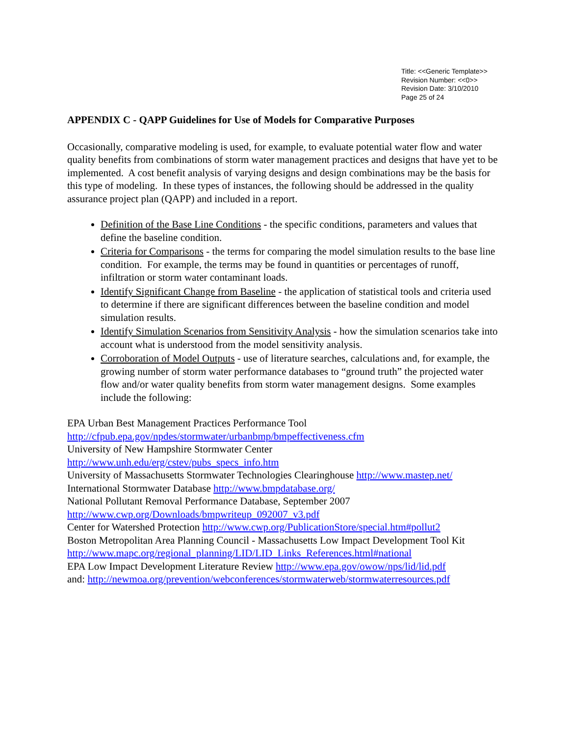Title: <<Generic Template>>
Revision Number: <<0>>
Revision Date: 3/10/2010
Page 25 of 24
APPENDIX C - QAPP Guidelines for Use of Models for Comparative Purposes
Occasionally, comparative modeling is used, for example, to evaluate potential water flow and water quality benefits from combinations of storm water management practices and designs that have yet to be implemented. A cost benefit analysis of varying designs and design combinations may be the basis for this type of modeling. In these types of instances, the following should be addressed in the quality assurance project plan (QAPP) and included in a report.
Definition of the Base Line Conditions - the specific conditions, parameters and values that define the baseline condition.
Criteria for Comparisons - the terms for comparing the model simulation results to the base line condition. For example, the terms may be found in quantities or percentages of runoff, infiltration or storm water contaminant loads.
Identify Significant Change from Baseline - the application of statistical tools and criteria used to determine if there are significant differences between the baseline condition and model simulation results.
Identify Simulation Scenarios from Sensitivity Analysis - how the simulation scenarios take into account what is understood from the model sensitivity analysis.
Corroboration of Model Outputs - use of literature searches, calculations and, for example, the growing number of storm water performance databases to “ground truth” the projected water flow and/or water quality benefits from storm water management designs. Some examples include the following:
EPA Urban Best Management Practices Performance Tool
http://cfpub.epa.gov/npdes/stormwater/urbanbmp/bmpeffectiveness.cfm
University of New Hampshire Stormwater Center
http://www.unh.edu/erg/cstev/pubs_specs_info.htm
University of Massachusetts Stormwater Technologies Clearinghouse http://www.mastep.net/
International Stormwater Database http://www.bmpdatabase.org/
National Pollutant Removal Performance Database, September 2007
http://www.cwp.org/Downloads/bmpwriteup_092007_v3.pdf
Center for Watershed Protection http://www.cwp.org/PublicationStore/special.htm#pollut2
Boston Metropolitan Area Planning Council - Massachusetts Low Impact Development Tool Kit
http://www.mapc.org/regional_planning/LID/LID_Links_References.html#national
EPA Low Impact Development Literature Review http://www.epa.gov/owow/nps/lid/lid.pdf
and: http://newmoa.org/prevention/webconferences/stormwaterweb/stormwaterresources.pdf